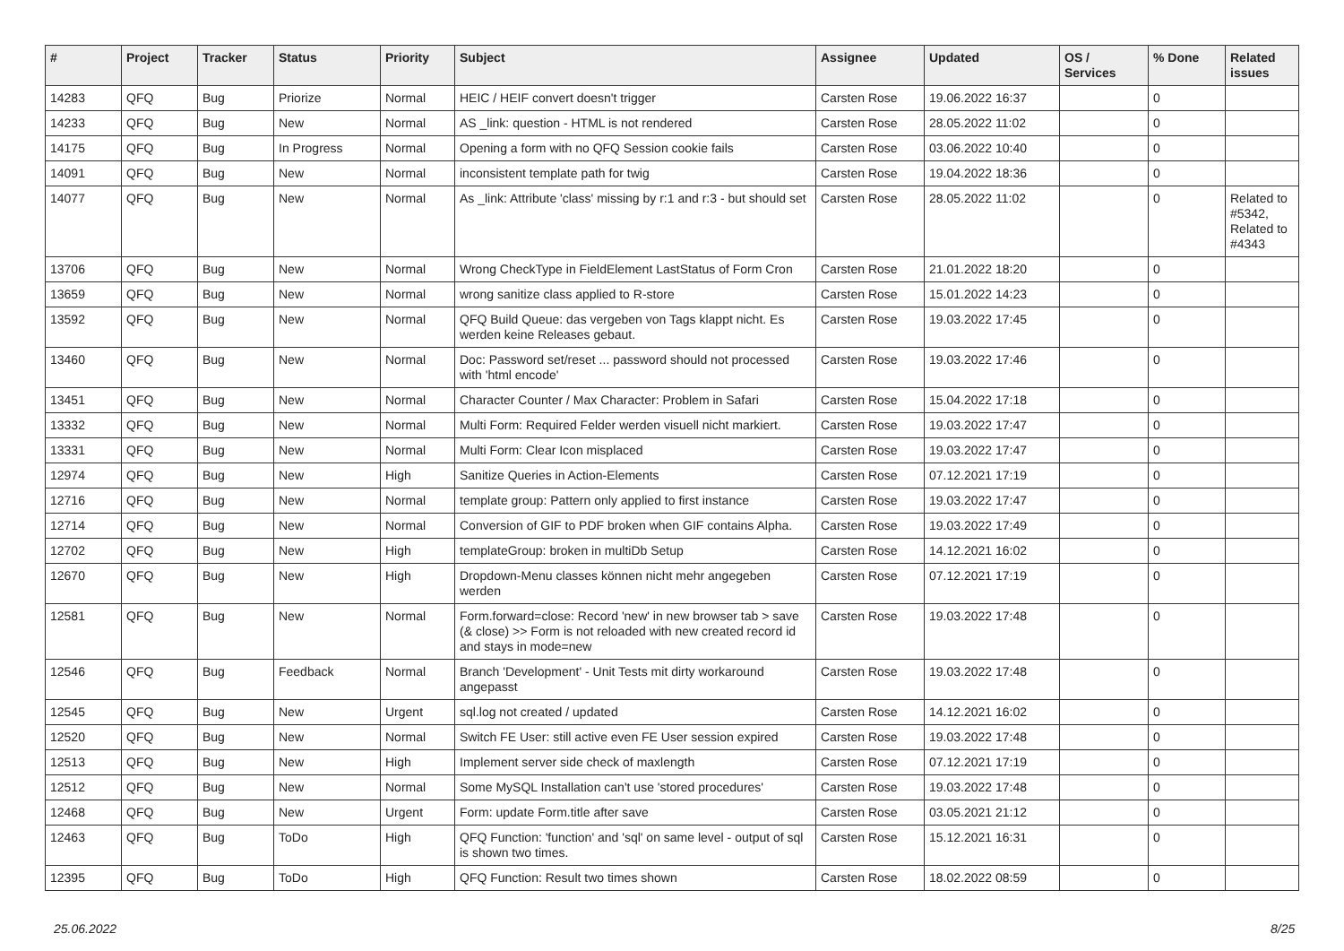| # | Project | Tracker | Status | Priority | Subject | Assignee | Updated | OS / Services | % Done | Related issues |
| --- | --- | --- | --- | --- | --- | --- | --- | --- | --- | --- |
| 14283 | QFQ | Bug | Priorize | Normal | HEIC / HEIF convert doesn't trigger | Carsten Rose | 19.06.2022 16:37 | | 0 | |
| 14233 | QFQ | Bug | New | Normal | AS _link: question - HTML is not rendered | Carsten Rose | 28.05.2022 11:02 | | 0 | |
| 14175 | QFQ | Bug | In Progress | Normal | Opening a form with no QFQ Session cookie fails | Carsten Rose | 03.06.2022 10:40 | | 0 | |
| 14091 | QFQ | Bug | New | Normal | inconsistent template path for twig | Carsten Rose | 19.04.2022 18:36 | | 0 | |
| 14077 | QFQ | Bug | New | Normal | As _link: Attribute 'class' missing by r:1 and r:3 - but should set | Carsten Rose | 28.05.2022 11:02 | | 0 | Related to #5342, Related to #4343 |
| 13706 | QFQ | Bug | New | Normal | Wrong CheckType in FieldElement LastStatus of Form Cron | Carsten Rose | 21.01.2022 18:20 | | 0 | |
| 13659 | QFQ | Bug | New | Normal | wrong sanitize class applied to R-store | Carsten Rose | 15.01.2022 14:23 | | 0 | |
| 13592 | QFQ | Bug | New | Normal | QFQ Build Queue: das vergeben von Tags klappt nicht. Es werden keine Releases gebaut. | Carsten Rose | 19.03.2022 17:45 | | 0 | |
| 13460 | QFQ | Bug | New | Normal | Doc: Password set/reset ... password should not processed with 'html encode' | Carsten Rose | 19.03.2022 17:46 | | 0 | |
| 13451 | QFQ | Bug | New | Normal | Character Counter / Max Character: Problem in Safari | Carsten Rose | 15.04.2022 17:18 | | 0 | |
| 13332 | QFQ | Bug | New | Normal | Multi Form: Required Felder werden visuell nicht markiert. | Carsten Rose | 19.03.2022 17:47 | | 0 | |
| 13331 | QFQ | Bug | New | Normal | Multi Form: Clear Icon misplaced | Carsten Rose | 19.03.2022 17:47 | | 0 | |
| 12974 | QFQ | Bug | New | High | Sanitize Queries in Action-Elements | Carsten Rose | 07.12.2021 17:19 | | 0 | |
| 12716 | QFQ | Bug | New | Normal | template group: Pattern only applied to first instance | Carsten Rose | 19.03.2022 17:47 | | 0 | |
| 12714 | QFQ | Bug | New | Normal | Conversion of GIF to PDF broken when GIF contains Alpha. | Carsten Rose | 19.03.2022 17:49 | | 0 | |
| 12702 | QFQ | Bug | New | High | templateGroup: broken in multiDb Setup | Carsten Rose | 14.12.2021 16:02 | | 0 | |
| 12670 | QFQ | Bug | New | High | Dropdown-Menu classes können nicht mehr angegeben werden | Carsten Rose | 07.12.2021 17:19 | | 0 | |
| 12581 | QFQ | Bug | New | Normal | Form.forward=close: Record 'new' in new browser tab > save (& close) >> Form is not reloaded with new created record id and stays in mode=new | Carsten Rose | 19.03.2022 17:48 | | 0 | |
| 12546 | QFQ | Bug | Feedback | Normal | Branch 'Development' - Unit Tests mit dirty workaround angepasst | Carsten Rose | 19.03.2022 17:48 | | 0 | |
| 12545 | QFQ | Bug | New | Urgent | sql.log not created / updated | Carsten Rose | 14.12.2021 16:02 | | 0 | |
| 12520 | QFQ | Bug | New | Normal | Switch FE User: still active even FE User session expired | Carsten Rose | 19.03.2022 17:48 | | 0 | |
| 12513 | QFQ | Bug | New | High | Implement server side check of maxlength | Carsten Rose | 07.12.2021 17:19 | | 0 | |
| 12512 | QFQ | Bug | New | Normal | Some MySQL Installation can't use 'stored procedures' | Carsten Rose | 19.03.2022 17:48 | | 0 | |
| 12468 | QFQ | Bug | New | Urgent | Form: update Form.title after save | Carsten Rose | 03.05.2021 21:12 | | 0 | |
| 12463 | QFQ | Bug | ToDo | High | QFQ Function: 'function' and 'sql' on same level - output of sql is shown two times. | Carsten Rose | 15.12.2021 16:31 | | 0 | |
| 12395 | QFQ | Bug | ToDo | High | QFQ Function: Result two times shown | Carsten Rose | 18.02.2022 08:59 | | 0 | |
25.06.2022 8/25